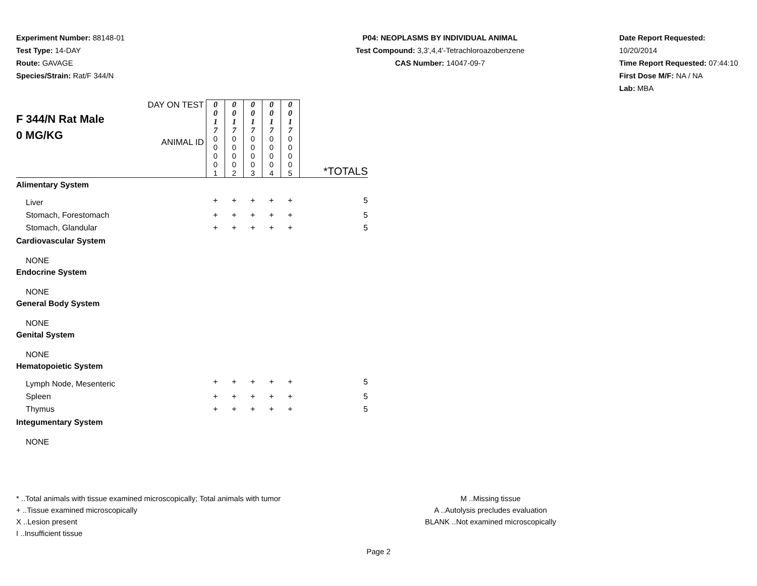Experiment Number: 88148-01
Test Type: 14-DAY
Route: GAVAGE
Species/Strain: Rat/F 344/N
P04: NEOPLASMS BY INDIVIDUAL ANIMAL
Test Compound: 3,3',4,4'-Tetrachloroazobenzene
CAS Number: 14047-09-7
Date Report Requested: 10/20/2014
Time Report Requested: 07:44:10
First Dose M/F: NA / NA
Lab: MBA
| F 344/N Rat Male 0 MG/KG | DAY ON TEST | 0 0 1 7 | 0 0 1 7 | 0 0 1 7 | 0 0 1 7 | 0 0 1 7 | *TOTALS |
| | ANIMAL ID | 0 0 0 0 1 | 0 0 0 0 2 | 0 0 0 0 3 | 0 0 0 0 4 | 0 0 0 0 5 | |
| Alimentary System | | | | | | | |
| Liver | | + | + | + | + | + | 5 |
| Stomach, Forestomach | | + | + | + | + | + | 5 |
| Stomach, Glandular | | + | + | + | + | + | 5 |
| Cardiovascular System | | | | | | | |
| NONE | | | | | | | |
| Endocrine System | | | | | | | |
| NONE | | | | | | | |
| General Body System | | | | | | | |
| NONE | | | | | | | |
| Genital System | | | | | | | |
| NONE | | | | | | | |
| Hematopoietic System | | | | | | | |
| Lymph Node, Mesenteric | | + | + | + | + | + | 5 |
| Spleen | | + | + | + | + | + | 5 |
| Thymus | | + | + | + | + | + | 5 |
| Integumentary System | | | | | | | |
| NONE | | | | | | | |
* ..Total animals with tissue examined microscopically; Total animals with tumor
+ ..Tissue examined microscopically
X ..Lesion present
I ..Insufficient tissue
M ..Missing tissue
A ..Autolysis precludes evaluation
BLANK ..Not examined microscopically
Page 2